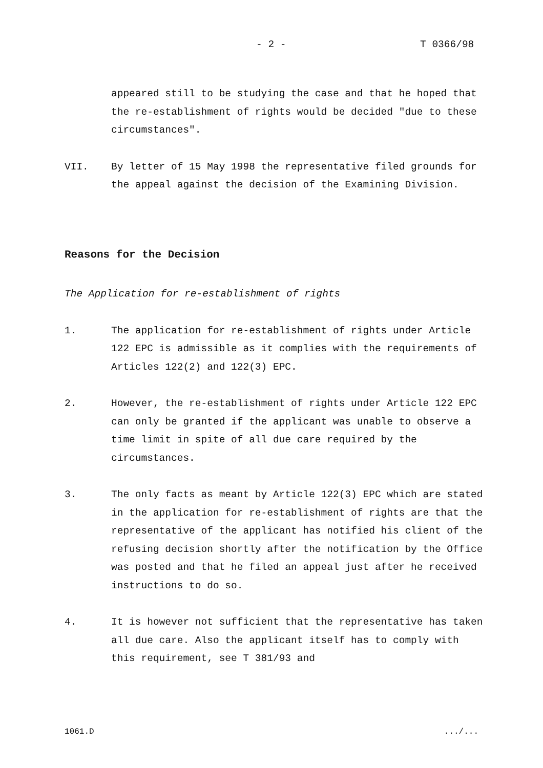- 2 - T 0366/98
appeared still to be studying the case and that he hoped that the re-establishment of rights would be decided "due to these circumstances".
VII. By letter of 15 May 1998 the representative filed grounds for the appeal against the decision of the Examining Division.
Reasons for the Decision
The Application for re-establishment of rights
1. The application for re-establishment of rights under Article 122 EPC is admissible as it complies with the requirements of Articles 122(2) and 122(3) EPC.
2. However, the re-establishment of rights under Article 122 EPC can only be granted if the applicant was unable to observe a time limit in spite of all due care required by the circumstances.
3. The only facts as meant by Article 122(3) EPC which are stated in the application for re-establishment of rights are that the representative of the applicant has notified his client of the refusing decision shortly after the notification by the Office was posted and that he filed an appeal just after he received instructions to do so.
4. It is however not sufficient that the representative has taken all due care. Also the applicant itself has to comply with this requirement, see T 381/93 and
1061.D .../...